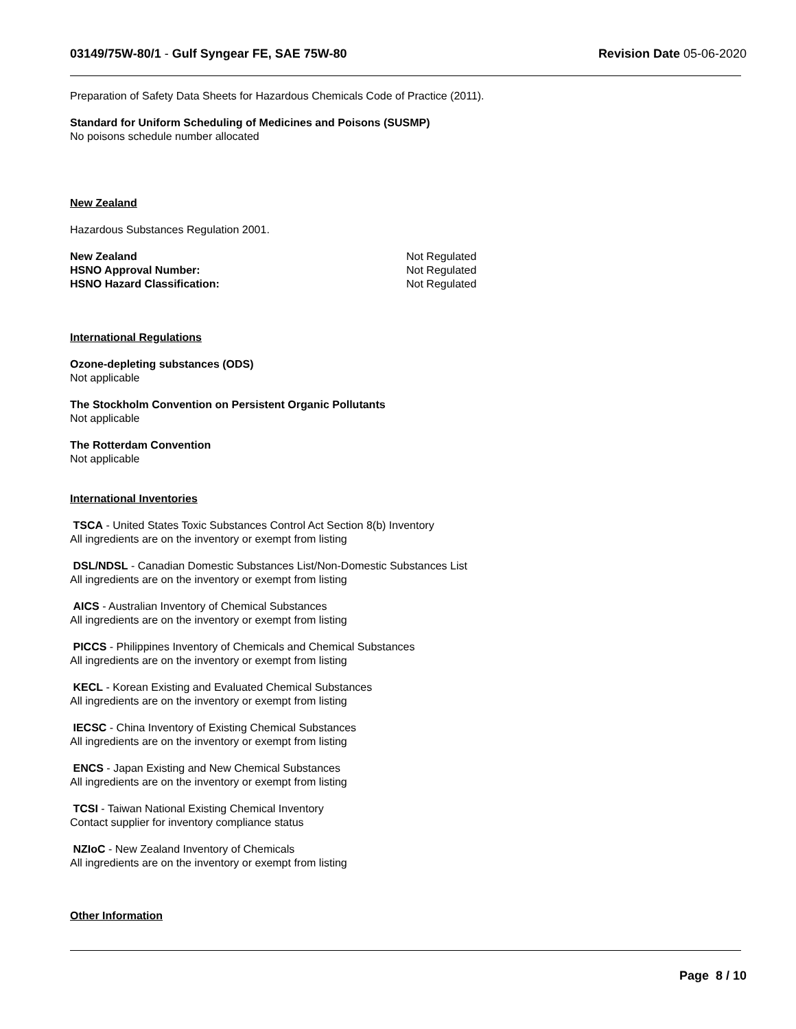03149/75W-80/1 - Gulf Syngear FE, SAE 75W-80
Revision Date 05-06-2020
Preparation of Safety Data Sheets for Hazardous Chemicals Code of Practice (2011).
Standard for Uniform Scheduling of Medicines and Poisons (SUSMP)
No poisons schedule number allocated
New Zealand
Hazardous Substances Regulation 2001.
New Zealand Not Regulated
HSNO Approval Number: Not Regulated
HSNO Hazard Classification: Not Regulated
International Regulations
Ozone-depleting substances (ODS)
Not applicable
The Stockholm Convention on Persistent Organic Pollutants
Not applicable
The Rotterdam Convention
Not applicable
International Inventories
TSCA - United States Toxic Substances Control Act Section 8(b) Inventory
All ingredients are on the inventory or exempt from listing
DSL/NDSL - Canadian Domestic Substances List/Non-Domestic Substances List
All ingredients are on the inventory or exempt from listing
AICS - Australian Inventory of Chemical Substances
All ingredients are on the inventory or exempt from listing
PICCS - Philippines Inventory of Chemicals and Chemical Substances
All ingredients are on the inventory or exempt from listing
KECL - Korean Existing and Evaluated Chemical Substances
All ingredients are on the inventory or exempt from listing
IECSC - China Inventory of Existing Chemical Substances
All ingredients are on the inventory or exempt from listing
ENCS - Japan Existing and New Chemical Substances
All ingredients are on the inventory or exempt from listing
TCSI - Taiwan National Existing Chemical Inventory
Contact supplier for inventory compliance status
NZIoC - New Zealand Inventory of Chemicals
All ingredients are on the inventory or exempt from listing
Other Information
Page 8 / 10